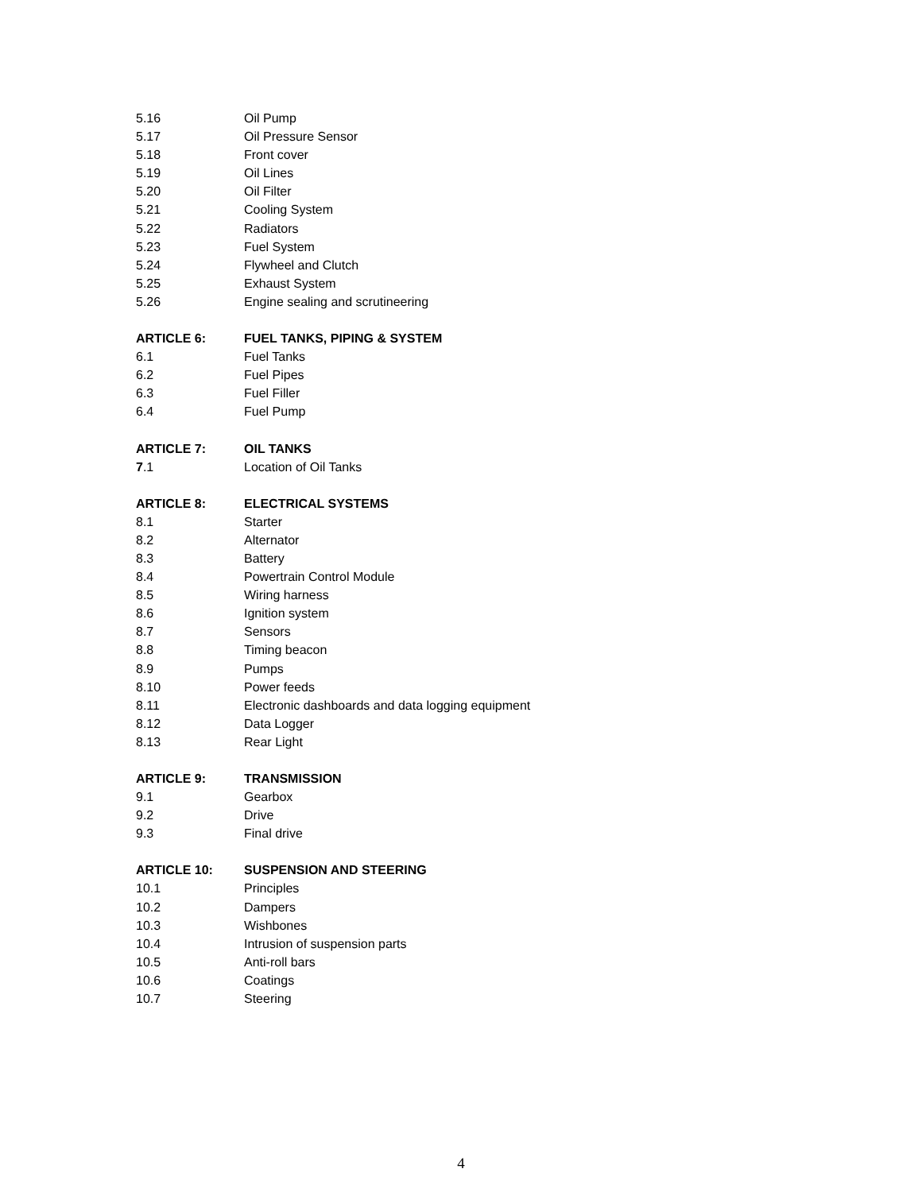5.16 Oil Pump
5.17 Oil Pressure Sensor
5.18 Front cover
5.19 Oil Lines
5.20 Oil Filter
5.21 Cooling System
5.22 Radiators
5.23 Fuel System
5.24 Flywheel and Clutch
5.25 Exhaust System
5.26 Engine sealing and scrutineering
ARTICLE 6: FUEL TANKS, PIPING & SYSTEM
6.1 Fuel Tanks
6.2 Fuel Pipes
6.3 Fuel Filler
6.4 Fuel Pump
ARTICLE 7: OIL TANKS
7.1 Location of Oil Tanks
ARTICLE 8: ELECTRICAL SYSTEMS
8.1 Starter
8.2 Alternator
8.3 Battery
8.4 Powertrain Control Module
8.5 Wiring harness
8.6 Ignition system
8.7 Sensors
8.8 Timing beacon
8.9 Pumps
8.10 Power feeds
8.11 Electronic dashboards and data logging equipment
8.12 Data Logger
8.13 Rear Light
ARTICLE 9: TRANSMISSION
9.1 Gearbox
9.2 Drive
9.3 Final drive
ARTICLE 10: SUSPENSION AND STEERING
10.1 Principles
10.2 Dampers
10.3 Wishbones
10.4 Intrusion of suspension parts
10.5 Anti-roll bars
10.6 Coatings
10.7 Steering
4